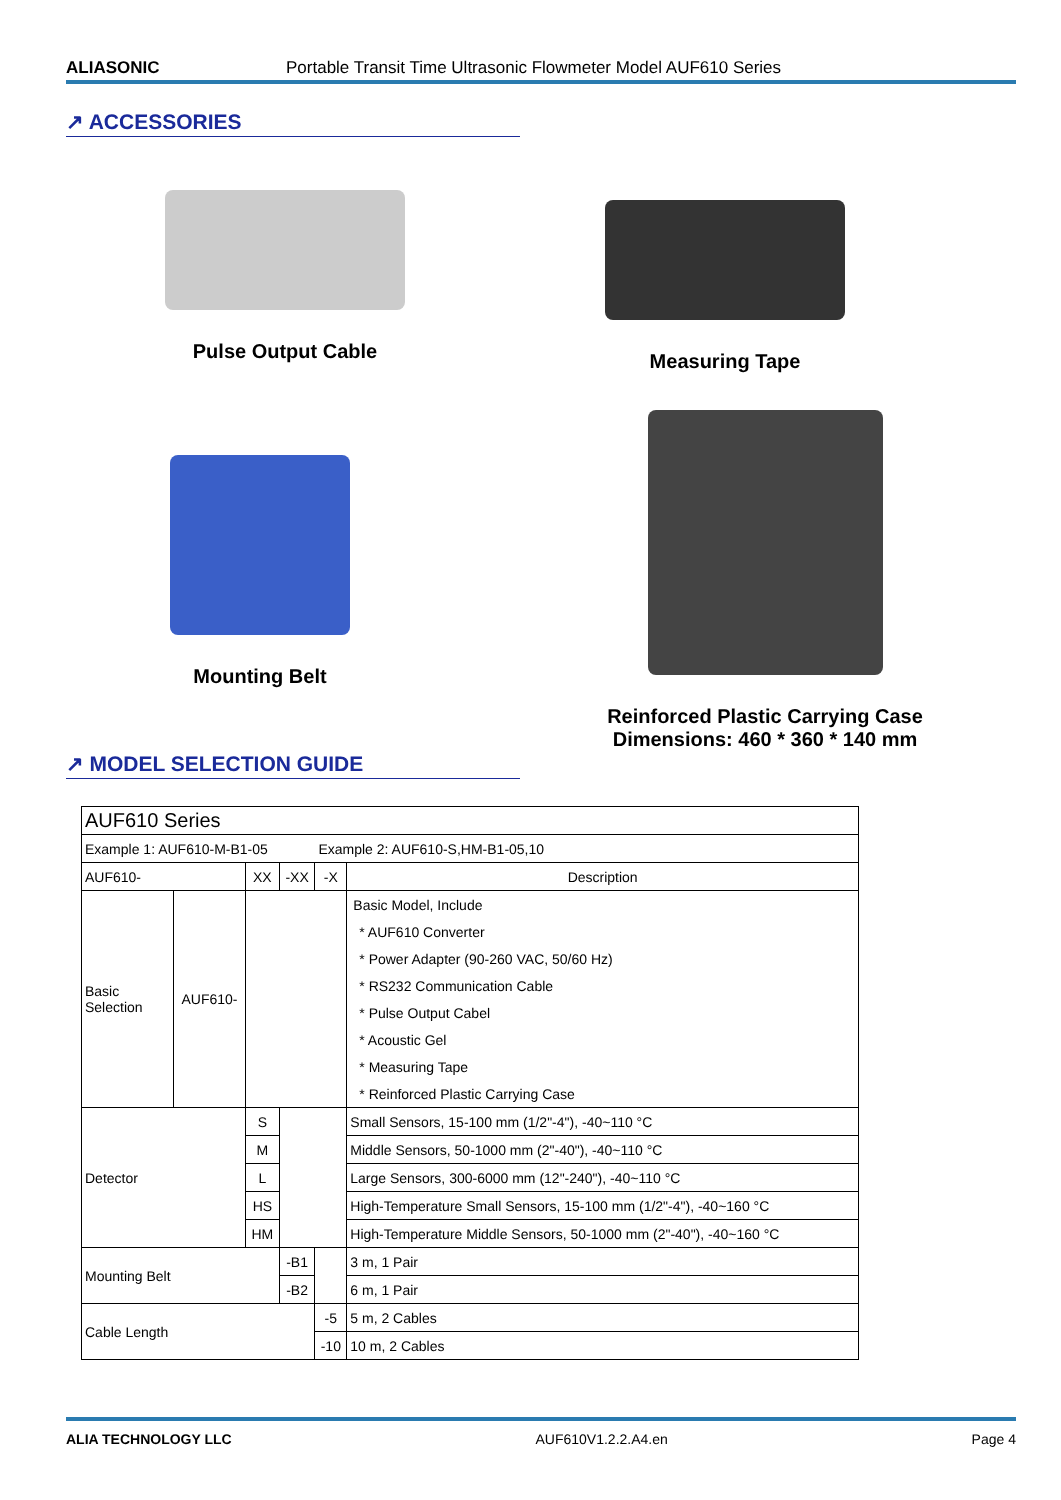ALIASONIC Portable Transit Time Ultrasonic Flowmeter Model AUF610 Series
↗ ACCESSORIES
Pulse Output Cable Measuring Tape
Mounting Belt
Reinforced Plastic Carrying Case
Dimensions: 460 * 360 * 140 mm
↗ MODEL SELECTION GUIDE
| AUF610 Series | | | | | |
| Example 1: AUF610-M-B1-05 Example 2: AUF610-S,HM-B1-05,10 | | | | | |
| AUF610- | | XX | -XX | -X | Description |
| Basic Selection | AUF610- | | | | Basic Model, Include |
| | | | | | * AUF610 Converter |
| | | | | | * Power Adapter (90-260 VAC, 50/60 Hz) |
| | | | | | * RS232 Communication Cable |
| | | | | | * Pulse Output Cabel |
| | | | | | * Acoustic Gel |
| | | | | | * Measuring Tape |
| | | | | | * Reinforced Plastic Carrying Case |
| Detector | | S | | | Small Sensors, 15-100 mm (1/2"-4"), -40~110 °C |
| | | M | | | Middle Sensors, 50-1000 mm (2"-40"), -40~110 °C |
| | | L | | | Large Sensors, 300-6000 mm (12"-240"), -40~110 °C |
| | | HS | | | High-Temperature Small Sensors, 15-100 mm (1/2"-4"), -40~160 °C |
| | | HM | | | High-Temperature Middle Sensors, 50-1000 mm (2"-40"), -40~160 °C |
| Mounting Belt | | | -B1 | | 3 m, 1 Pair |
| | | | -B2 | | 6 m, 1 Pair |
| Cable Length | | | | -5 | 5 m, 2 Cables |
| | | | | -10 | 10 m, 2 Cables |
ALIA TECHNOLOGY LLC AUF610V1.2.2.A4.en Page 4